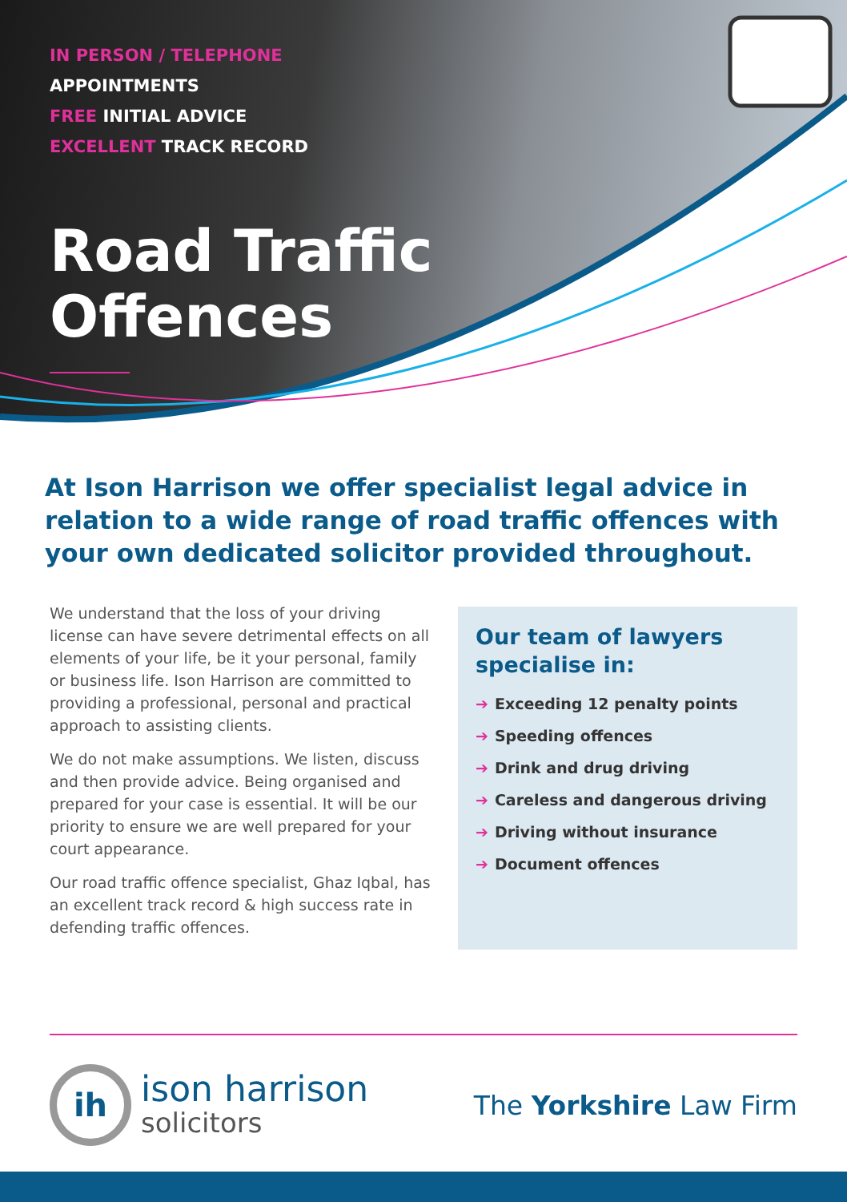IN PERSON / TELEPHONE
APPOINTMENTS
FREE INITIAL ADVICE
EXCELLENT TRACK RECORD
Road Traffic
Offences
At Ison Harrison we offer specialist legal advice in relation to a wide range of road traffic offences with your own dedicated solicitor provided throughout.
We understand that the loss of your driving license can have severe detrimental effects on all elements of your life, be it your personal, family or business life. Ison Harrison are committed to providing a professional, personal and practical approach to assisting clients.
We do not make assumptions. We listen, discuss and then provide advice. Being organised and prepared for your case is essential. It will be our priority to ensure we are well prepared for your court appearance.
Our road traffic offence specialist, Ghaz Iqbal, has an excellent track record & high success rate in defending traffic offences.
Our team of lawyers specialise in:
➔ Exceeding 12 penalty points
➔ Speeding offences
➔ Drink and drug driving
➔ Careless and dangerous driving
➔ Driving without insurance
➔ Document offences
ih
ison harrison
solicitors
The Yorkshire Law Firm